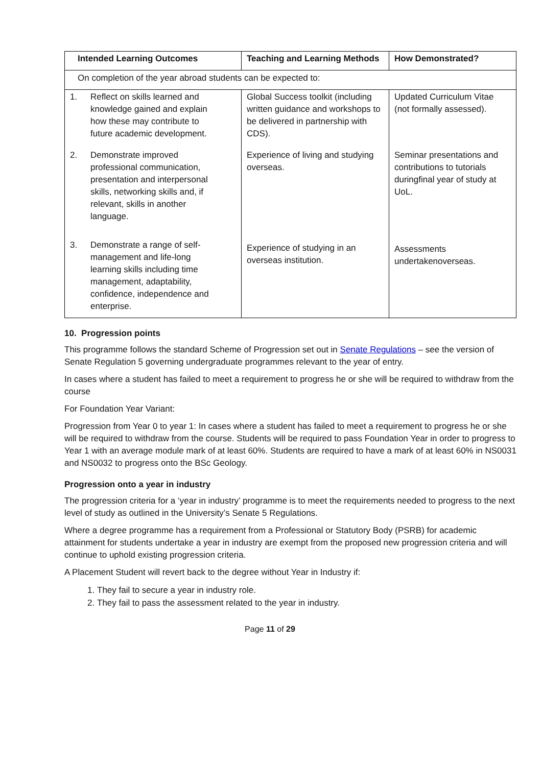| Intended Learning Outcomes | Teaching and Learning Methods | How Demonstrated? |
| --- | --- | --- |
| On completion of the year abroad students can be expected to: | | |
| 1. Reflect on skills learned and knowledge gained and explain how these may contribute to future academic development. | Global Success toolkit (including written guidance and workshops to be delivered in partnership with CDS). | Updated Curriculum Vitae (not formally assessed). |
| 2. Demonstrate improved professional communication, presentation and interpersonal skills, networking skills and, if relevant, skills in another language. | Experience of living and studying overseas. | Seminar presentations and contributions to tutorials duringfinal year of study at UoL. |
| 3. Demonstrate a range of self-management and life-long learning skills including time management, adaptability, confidence, independence and enterprise. | Experience of studying in an overseas institution. | Assessments undertakenoverseas. |
10. Progression points
This programme follows the standard Scheme of Progression set out in Senate Regulations – see the version of Senate Regulation 5 governing undergraduate programmes relevant to the year of entry.
In cases where a student has failed to meet a requirement to progress he or she will be required to withdraw from the course
For Foundation Year Variant:
Progression from Year 0 to year 1: In cases where a student has failed to meet a requirement to progress he or she will be required to withdraw from the course. Students will be required to pass Foundation Year in order to progress to Year 1 with an average module mark of at least 60%. Students are required to have a mark of at least 60% in NS0031 and NS0032 to progress onto the BSc Geology.
Progression onto a year in industry
The progression criteria for a ‘year in industry’ programme is to meet the requirements needed to progress to the next level of study as outlined in the University’s Senate 5 Regulations.
Where a degree programme has a requirement from a Professional or Statutory Body (PSRB) for academic attainment for students undertake a year in industry are exempt from the proposed new progression criteria and will continue to uphold existing progression criteria.
A Placement Student will revert back to the degree without Year in Industry if:
1. They fail to secure a year in industry role.
2. They fail to pass the assessment related to the year in industry.
Page 11 of 29